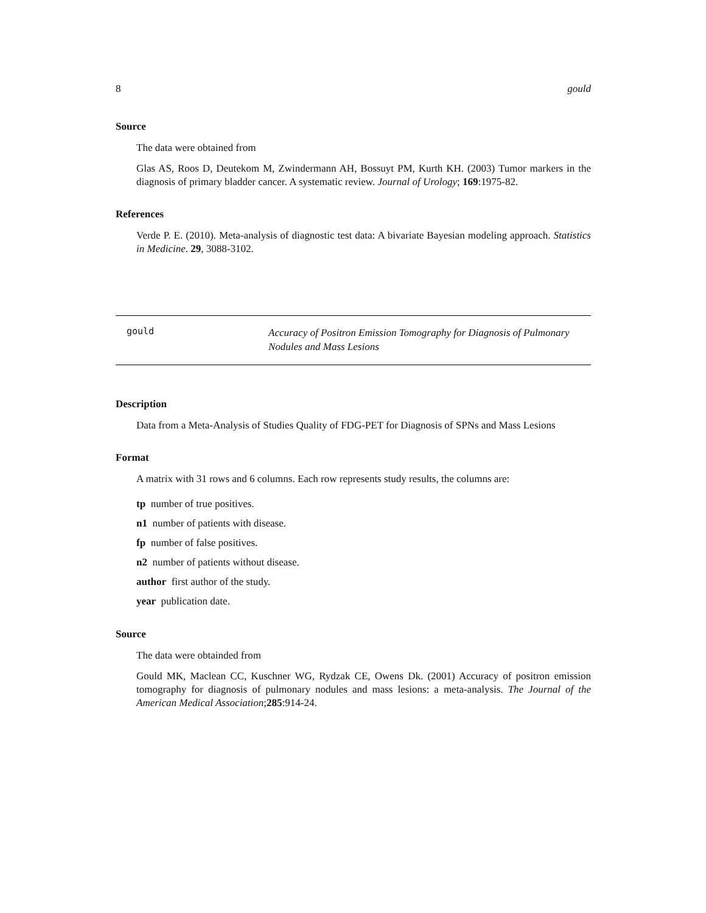8 gould
Source
The data were obtained from
Glas AS, Roos D, Deutekom M, Zwindermann AH, Bossuyt PM, Kurth KH. (2003) Tumor markers in the diagnosis of primary bladder cancer. A systematic review. Journal of Urology; 169:1975-82.
References
Verde P. E. (2010). Meta-analysis of diagnostic test data: A bivariate Bayesian modeling approach. Statistics in Medicine. 29, 3088-3102.
gould
Accuracy of Positron Emission Tomography for Diagnosis of Pulmonary Nodules and Mass Lesions
Description
Data from a Meta-Analysis of Studies Quality of FDG-PET for Diagnosis of SPNs and Mass Lesions
Format
A matrix with 31 rows and 6 columns. Each row represents study results, the columns are:
tp number of true positives.
n1 number of patients with disease.
fp number of false positives.
n2 number of patients without disease.
author first author of the study.
year publication date.
Source
The data were obtainded from
Gould MK, Maclean CC, Kuschner WG, Rydzak CE, Owens Dk. (2001) Accuracy of positron emission tomography for diagnosis of pulmonary nodules and mass lesions: a meta-analysis. The Journal of the American Medical Association;285:914-24.